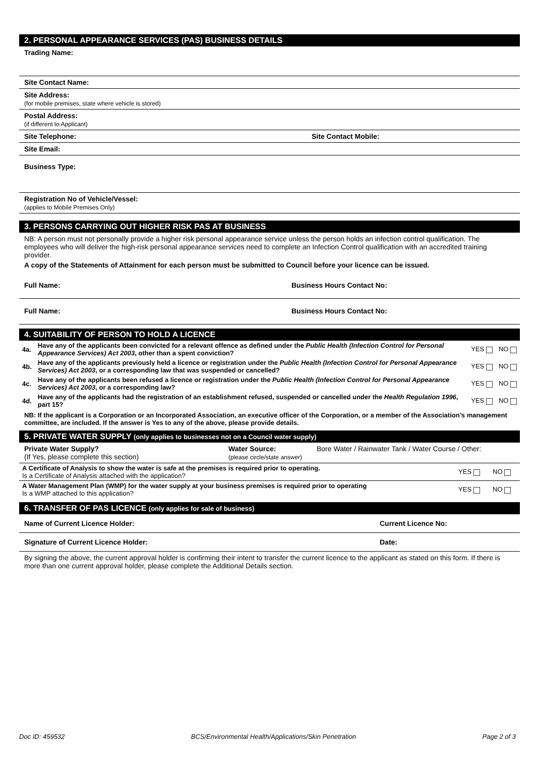2. PERSONAL APPEARANCE SERVICES (PAS) BUSINESS DETAILS
Trading Name:
Site Contact Name:
Site Address:
(for mobile premises, state where vehicle is stored)
Postal Address:
(if different to Applicant)
Site Telephone: Site Contact Mobile:
Site Email:
Business Type:
Registration No of Vehicle/Vessel:
(applies to Mobile Premises Only)
3. PERSONS CARRYING OUT HIGHER RISK PAS AT BUSINESS
NB: A person must not personally provide a higher risk personal appearance service unless the person holds an infection control qualification. The employees who will deliver the high-risk personal appearance services need to complete an Infection Control qualification with an accredited training provider.
A copy of the Statements of Attainment for each person must be submitted to Council before your licence can be issued.
Full Name: Business Hours Contact No:
Full Name: Business Hours Contact No:
4. SUITABILITY OF PERSON TO HOLD A LICENCE
| 4a. | Have any of the applicants been convicted for a relevant offence as defined under the Public Health (Infection Control for Personal Appearance Services) Act 2003 , other than a spent conviction? | YES | NO |
| 4b. | Have any of the applicants previously held a licence or registration under the Public Health (Infection Control for Personal Appearance Services) Act 2003 , or a corresponding law that was suspended or cancelled? | YES | NO |
| 4c. | Have any of the applicants been refused a licence or registration under the Public Health (Infection Control for Personal Appearance Services) Act 2003 , or a corresponding law? | YES | NO |
| 4d. | Have any of the applicants had the registration of an establishment refused, suspended or cancelled under the Health Regulation 1996 , part 15? | YES | NO |
NB: If the applicant is a Corporation or an Incorporated Association, an executive officer of the Corporation, or a member of the Association’s management committee, are included. If the answer is Yes to any of the above, please provide details.
5. PRIVATE WATER SUPPLY (only applies to businesses not on a Council water supply)
Private Water Supply?
(If Yes, please complete this section)
Water Source:
(please circle/state answer)
Bore Water / Rainwater Tank / Water Course / Other:
| A Certificate of Analysis to show the water is safe at the premises is required prior to operating. Is a Certificate of Analysis attached with the application? | YES | NO |
| A Water Management Plan (WMP) for the water supply at your business premises is required prior to operating Is a WMP attached to this application? | YES | NO |
6. TRANSFER OF PAS LICENCE (only applies for sale of business)
Name of Current Licence Holder:
Current Licence No:
Signature of Current Licence Holder:
Date:
By signing the above, the current approval holder is confirming their intent to transfer the current licence to the applicant as stated on this form. If there is more than one current approval holder, please complete the Additional Details section.
Doc ID: 459532 BCS/Environmental Health/Applications/Skin Penetration Page 2 of 3